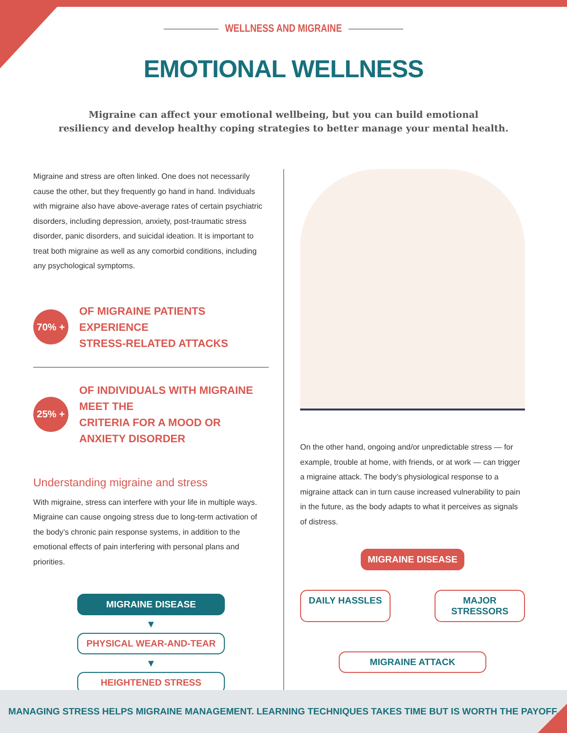WELLNESS AND MIGRAINE
EMOTIONAL WELLNESS
Migraine can affect your emotional wellbeing, but you can build emotional
resiliency and develop healthy coping strategies to better manage your mental health.
Migraine and stress are often linked. One does not necessarily cause the other, but they frequently go hand in hand. Individuals with migraine also have above-average rates of certain psychiatric disorders, including depression, anxiety, post-traumatic stress disorder, panic disorders, and suicidal ideation. It is important to treat both migraine as well as any comorbid conditions, including any psychological symptoms.
70% +
OF MIGRAINE PATIENTS EXPERIENCE
STRESS-RELATED ATTACKS
25% +
OF INDIVIDUALS WITH MIGRAINE MEET THE
CRITERIA FOR A MOOD OR ANXIETY DISORDER
Understanding migraine and stress
With migraine, stress can interfere with your life in multiple ways. Migraine can cause ongoing stress due to long-term activation of the body’s chronic pain response systems, in addition to the emotional effects of pain interfering with personal plans and priorities.
MIGRAINE DISEASE
▼
PHYSICAL WEAR-AND-TEAR
▼
HEIGHTENED STRESS
On the other hand, ongoing and/or unpredictable stress — for example, trouble at home, with friends, or at work — can trigger a migraine attack. The body’s physiological response to a migraine attack can in turn cause increased vulnerability to pain in the future, as the body adapts to what it perceives as signals of distress.
MIGRAINE DISEASE
DAILY HASSLES
MAJOR STRESSORS
MIGRAINE ATTACK
MANAGING STRESS HELPS MIGRAINE MANAGEMENT. LEARNING TECHNIQUES TAKES TIME BUT IS WORTH THE PAYOFF.